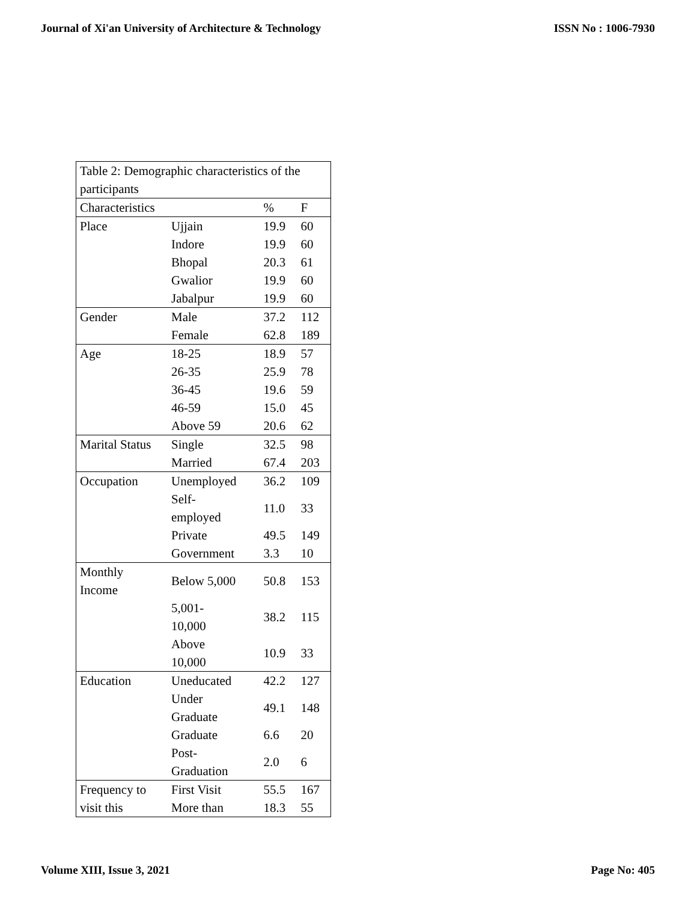Journal of Xi'an University of Architecture & Technology ISSN No : 1006-7930
| Table 2: Demographic characteristics of the participants | | | |
| Characteristics | | % | F |
| Place | Ujjain | 19.9 | 60 |
| | Indore | 19.9 | 60 |
| | Bhopal | 20.3 | 61 |
| | Gwalior | 19.9 | 60 |
| | Jabalpur | 19.9 | 60 |
| Gender | Male | 37.2 | 112 |
| | Female | 62.8 | 189 |
| Age | 18-25 | 18.9 | 57 |
| | 26-35 | 25.9 | 78 |
| | 36-45 | 19.6 | 59 |
| | 46-59 | 15.0 | 45 |
| | Above 59 | 20.6 | 62 |
| Marital Status | Single | 32.5 | 98 |
| | Married | 67.4 | 203 |
| Occupation | Unemployed | 36.2 | 109 |
| | Self- employed | 11.0 | 33 |
| | Private | 49.5 | 149 |
| | Government | 3.3 | 10 |
| Monthly Income | Below 5,000 | 50.8 | 153 |
| | 5,001- 10,000 | 38.2 | 115 |
| | Above 10,000 | 10.9 | 33 |
| Education | Uneducated | 42.2 | 127 |
| | Under Graduate | 49.1 | 148 |
| | Graduate | 6.6 | 20 |
| | Post- Graduation | 2.0 | 6 |
| Frequency to | First Visit | 55.5 | 167 |
| visit this | More than | 18.3 | 55 |
Volume XIII, Issue 3, 2021 Page No: 405